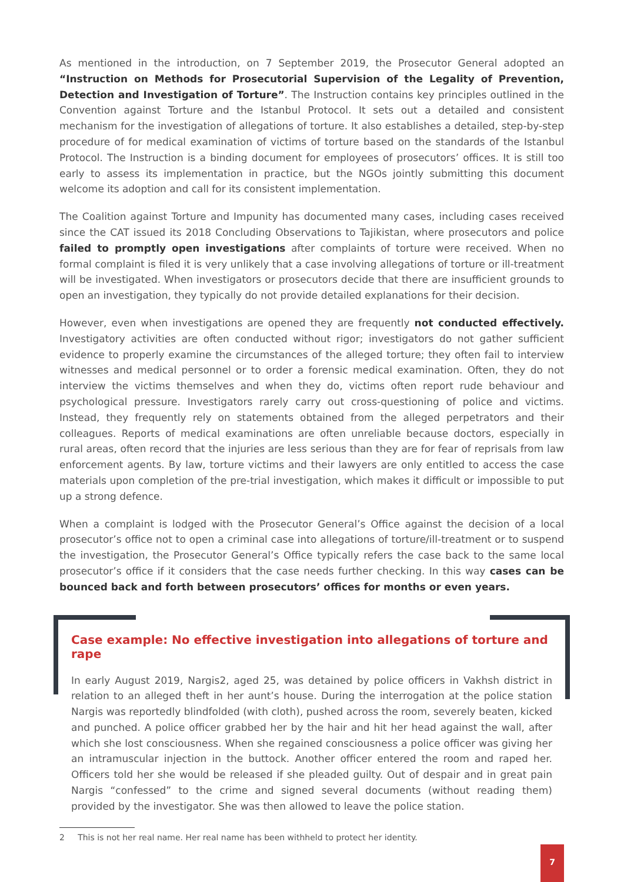As mentioned in the introduction, on 7 September 2019, the Prosecutor General adopted an “Instruction on Methods for Prosecutorial Supervision of the Legality of Prevention, Detection and Investigation of Torture”. The Instruction contains key principles outlined in the Convention against Torture and the Istanbul Protocol. It sets out a detailed and consistent mechanism for the investigation of allegations of torture. It also establishes a detailed, step-by-step procedure of for medical examination of victims of torture based on the standards of the Istanbul Protocol. The Instruction is a binding document for employees of prosecutors’ offices. It is still too early to assess its implementation in practice, but the NGOs jointly submitting this document welcome its adoption and call for its consistent implementation.
The Coalition against Torture and Impunity has documented many cases, including cases received since the CAT issued its 2018 Concluding Observations to Tajikistan, where prosecutors and police failed to promptly open investigations after complaints of torture were received. When no formal complaint is filed it is very unlikely that a case involving allegations of torture or ill-treatment will be investigated. When investigators or prosecutors decide that there are insufficient grounds to open an investigation, they typically do not provide detailed explanations for their decision.
However, even when investigations are opened they are frequently not conducted effectively. Investigatory activities are often conducted without rigor; investigators do not gather sufficient evidence to properly examine the circumstances of the alleged torture; they often fail to interview witnesses and medical personnel or to order a forensic medical examination. Often, they do not interview the victims themselves and when they do, victims often report rude behaviour and psychological pressure. Investigators rarely carry out cross-questioning of police and victims. Instead, they frequently rely on statements obtained from the alleged perpetrators and their colleagues. Reports of medical examinations are often unreliable because doctors, especially in rural areas, often record that the injuries are less serious than they are for fear of reprisals from law enforcement agents. By law, torture victims and their lawyers are only entitled to access the case materials upon completion of the pre-trial investigation, which makes it difficult or impossible to put up a strong defence.
When a complaint is lodged with the Prosecutor General’s Office against the decision of a local prosecutor’s office not to open a criminal case into allegations of torture/ill-treatment or to suspend the investigation, the Prosecutor General’s Office typically refers the case back to the same local prosecutor’s office if it considers that the case needs further checking. In this way cases can be bounced back and forth between prosecutors’ offices for months or even years.
Case example: No effective investigation into allegations of torture and rape
In early August 2019, Nargis2, aged 25, was detained by police officers in Vakhsh district in relation to an alleged theft in her aunt’s house. During the interrogation at the police station Nargis was reportedly blindfolded (with cloth), pushed across the room, severely beaten, kicked and punched. A police officer grabbed her by the hair and hit her head against the wall, after which she lost consciousness. When she regained consciousness a police officer was giving her an intramuscular injection in the buttock. Another officer entered the room and raped her. Officers told her she would be released if she pleaded guilty. Out of despair and in great pain Nargis “confessed” to the crime and signed several documents (without reading them) provided by the investigator. She was then allowed to leave the police station.
2 This is not her real name. Her real name has been withheld to protect her identity.
7